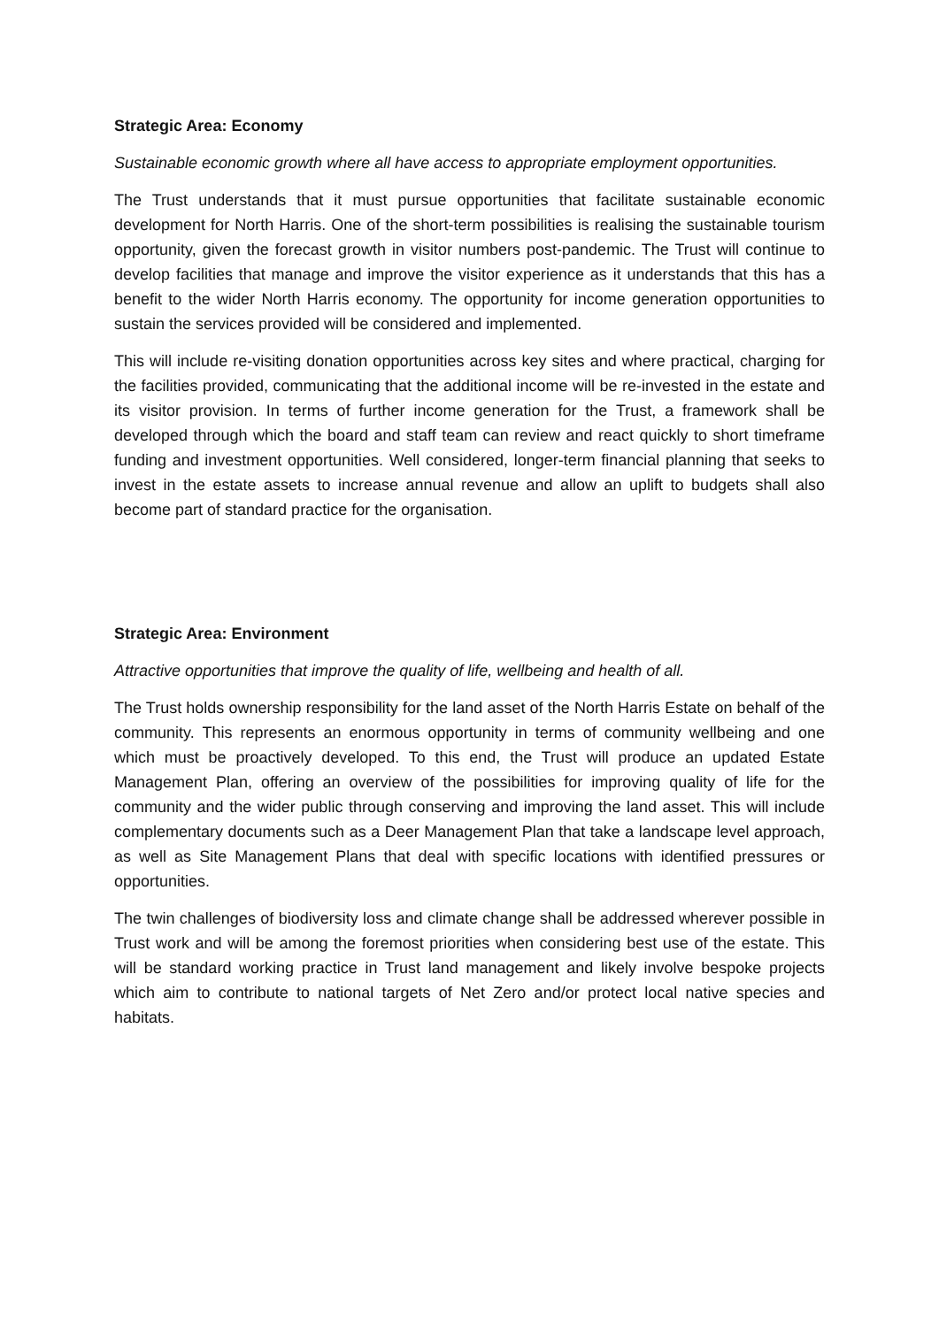Strategic Area: Economy
Sustainable economic growth where all have access to appropriate employment opportunities.
The Trust understands that it must pursue opportunities that facilitate sustainable economic development for North Harris. One of the short-term possibilities is realising the sustainable tourism opportunity, given the forecast growth in visitor numbers post-pandemic. The Trust will continue to develop facilities that manage and improve the visitor experience as it understands that this has a benefit to the wider North Harris economy. The opportunity for income generation opportunities to sustain the services provided will be considered and implemented.
This will include re-visiting donation opportunities across key sites and where practical, charging for the facilities provided, communicating that the additional income will be re-invested in the estate and its visitor provision. In terms of further income generation for the Trust, a framework shall be developed through which the board and staff team can review and react quickly to short timeframe funding and investment opportunities. Well considered, longer-term financial planning that seeks to invest in the estate assets to increase annual revenue and allow an uplift to budgets shall also become part of standard practice for the organisation.
Strategic Area: Environment
Attractive opportunities that improve the quality of life, wellbeing and health of all.
The Trust holds ownership responsibility for the land asset of the North Harris Estate on behalf of the community. This represents an enormous opportunity in terms of community wellbeing and one which must be proactively developed. To this end, the Trust will produce an updated Estate Management Plan, offering an overview of the possibilities for improving quality of life for the community and the wider public through conserving and improving the land asset. This will include complementary documents such as a Deer Management Plan that take a landscape level approach, as well as Site Management Plans that deal with specific locations with identified pressures or opportunities.
The twin challenges of biodiversity loss and climate change shall be addressed wherever possible in Trust work and will be among the foremost priorities when considering best use of the estate. This will be standard working practice in Trust land management and likely involve bespoke projects which aim to contribute to national targets of Net Zero and/or protect local native species and habitats.